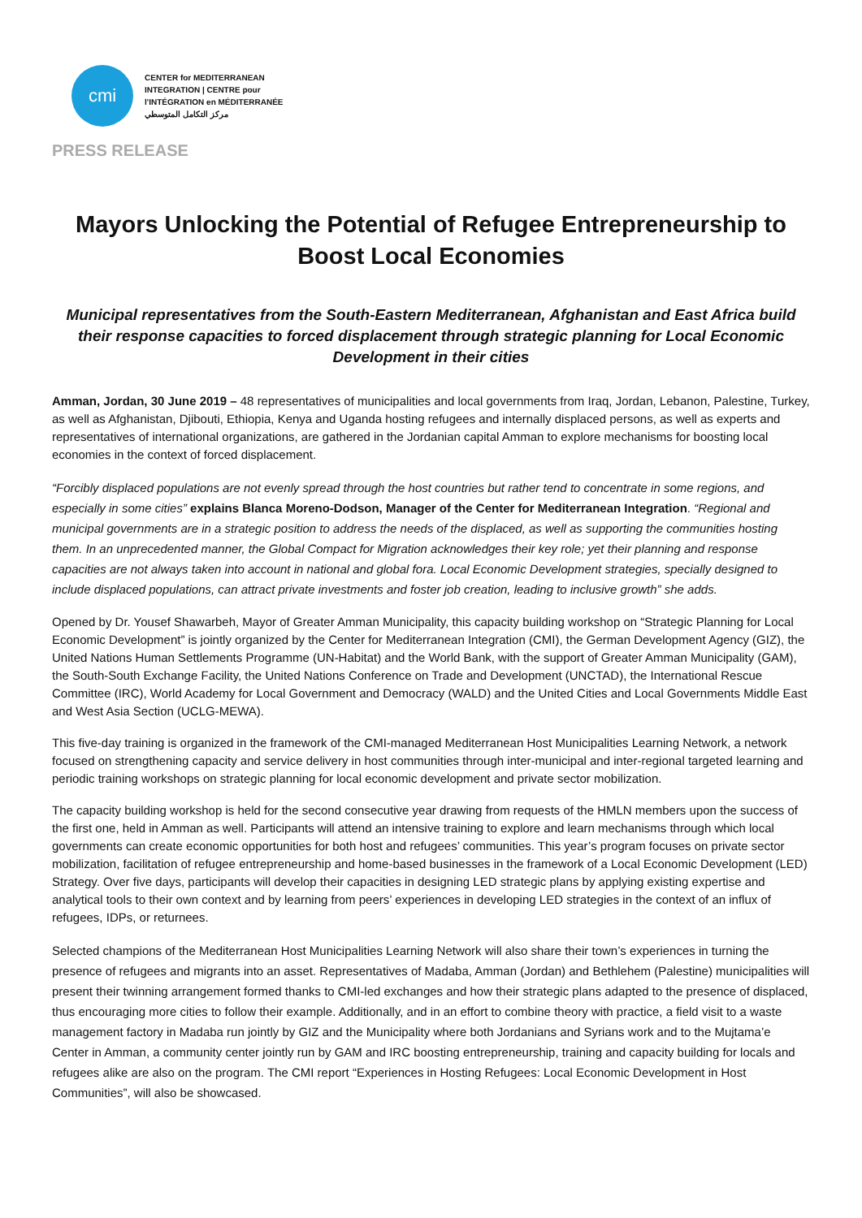cmi
CENTER for MEDITERRANEAN
INTEGRATION | CENTRE pour
l'INTÉGRATION en MÉDITERRANÉE
مركز التكامل المتوسطي
PRESS RELEASE
Mayors Unlocking the Potential of Refugee Entrepreneurship to Boost Local Economies
Municipal representatives from the South-Eastern Mediterranean, Afghanistan and East Africa build their response capacities to forced displacement through strategic planning for Local Economic Development in their cities
Amman, Jordan, 30 June 2019 – 48 representatives of municipalities and local governments from Iraq, Jordan, Lebanon, Palestine, Turkey, as well as Afghanistan, Djibouti, Ethiopia, Kenya and Uganda hosting refugees and internally displaced persons, as well as experts and representatives of international organizations, are gathered in the Jordanian capital Amman to explore mechanisms for boosting local economies in the context of forced displacement.
“Forcibly displaced populations are not evenly spread through the host countries but rather tend to concentrate in some regions, and especially in some cities” explains Blanca Moreno-Dodson, Manager of the Center for Mediterranean Integration. “Regional and municipal governments are in a strategic position to address the needs of the displaced, as well as supporting the communities hosting them. In an unprecedented manner, the Global Compact for Migration acknowledges their key role; yet their planning and response capacities are not always taken into account in national and global fora. Local Economic Development strategies, specially designed to include displaced populations, can attract private investments and foster job creation, leading to inclusive growth” she adds.
Opened by Dr. Yousef Shawarbeh, Mayor of Greater Amman Municipality, this capacity building workshop on “Strategic Planning for Local Economic Development” is jointly organized by the Center for Mediterranean Integration (CMI), the German Development Agency (GIZ), the United Nations Human Settlements Programme (UN-Habitat) and the World Bank, with the support of Greater Amman Municipality (GAM), the South-South Exchange Facility, the United Nations Conference on Trade and Development (UNCTAD), the International Rescue Committee (IRC), World Academy for Local Government and Democracy (WALD) and the United Cities and Local Governments Middle East and West Asia Section (UCLG-MEWA).
This five-day training is organized in the framework of the CMI-managed Mediterranean Host Municipalities Learning Network, a network focused on strengthening capacity and service delivery in host communities through inter-municipal and inter-regional targeted learning and periodic training workshops on strategic planning for local economic development and private sector mobilization.
The capacity building workshop is held for the second consecutive year drawing from requests of the HMLN members upon the success of the first one, held in Amman as well. Participants will attend an intensive training to explore and learn mechanisms through which local governments can create economic opportunities for both host and refugees’ communities. This year’s program focuses on private sector mobilization, facilitation of refugee entrepreneurship and home-based businesses in the framework of a Local Economic Development (LED) Strategy. Over five days, participants will develop their capacities in designing LED strategic plans by applying existing expertise and analytical tools to their own context and by learning from peers’ experiences in developing LED strategies in the context of an influx of refugees, IDPs, or returnees.
Selected champions of the Mediterranean Host Municipalities Learning Network will also share their town’s experiences in turning the presence of refugees and migrants into an asset. Representatives of Madaba, Amman (Jordan) and Bethlehem (Palestine) municipalities will present their twinning arrangement formed thanks to CMI-led exchanges and how their strategic plans adapted to the presence of displaced, thus encouraging more cities to follow their example. Additionally, and in an effort to combine theory with practice, a field visit to a waste management factory in Madaba run jointly by GIZ and the Municipality where both Jordanians and Syrians work and to the Mujtama’e Center in Amman, a community center jointly run by GAM and IRC boosting entrepreneurship, training and capacity building for locals and refugees alike are also on the program. The CMI report “Experiences in Hosting Refugees: Local Economic Development in Host Communities”, will also be showcased.